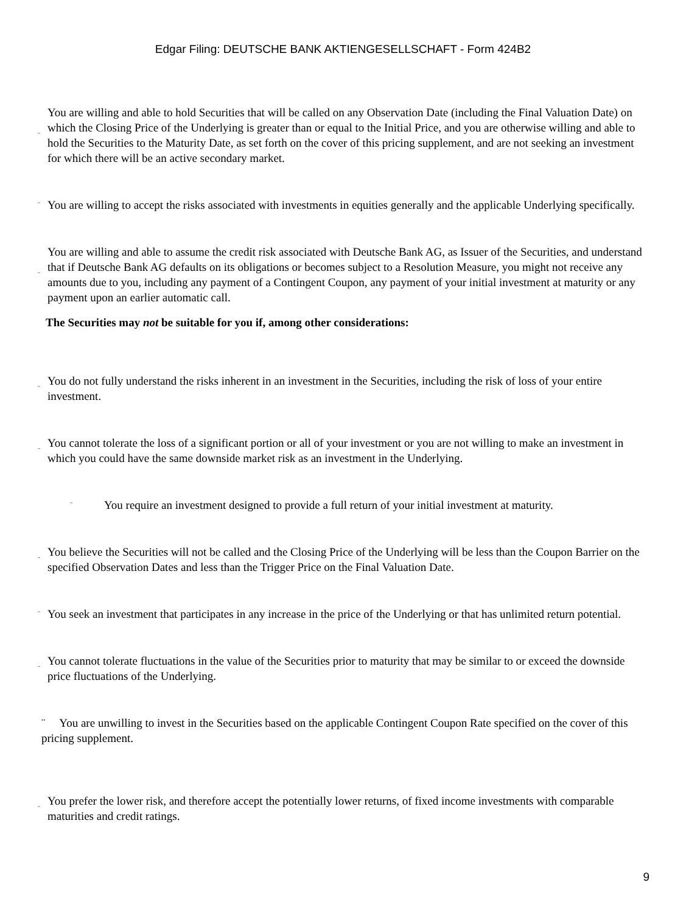Edgar Filing: DEUTSCHE BANK AKTIENGESELLSCHAFT - Form 424B2
¨ You are willing and able to hold Securities that will be called on any Observation Date (including the Final Valuation Date) on which the Closing Price of the Underlying is greater than or equal to the Initial Price, and you are otherwise willing and able to hold the Securities to the Maturity Date, as set forth on the cover of this pricing supplement, and are not seeking an investment for which there will be an active secondary market.
¨ You are willing to accept the risks associated with investments in equities generally and the applicable Underlying specifically.
¨ You are willing and able to assume the credit risk associated with Deutsche Bank AG, as Issuer of the Securities, and understand that if Deutsche Bank AG defaults on its obligations or becomes subject to a Resolution Measure, you might not receive any amounts due to you, including any payment of a Contingent Coupon, any payment of your initial investment at maturity or any payment upon an earlier automatic call.
The Securities may not be suitable for you if, among other considerations:
¨ You do not fully understand the risks inherent in an investment in the Securities, including the risk of loss of your entire investment.
¨ You cannot tolerate the loss of a significant portion or all of your investment or you are not willing to make an investment in which you could have the same downside market risk as an investment in the Underlying.
¨ You require an investment designed to provide a full return of your initial investment at maturity.
¨ You believe the Securities will not be called and the Closing Price of the Underlying will be less than the Coupon Barrier on the specified Observation Dates and less than the Trigger Price on the Final Valuation Date.
¨ You seek an investment that participates in any increase in the price of the Underlying or that has unlimited return potential.
¨ You cannot tolerate fluctuations in the value of the Securities prior to maturity that may be similar to or exceed the downside price fluctuations of the Underlying.
¨ You are unwilling to invest in the Securities based on the applicable Contingent Coupon Rate specified on the cover of this pricing supplement.
¨ You prefer the lower risk, and therefore accept the potentially lower returns, of fixed income investments with comparable maturities and credit ratings.
9